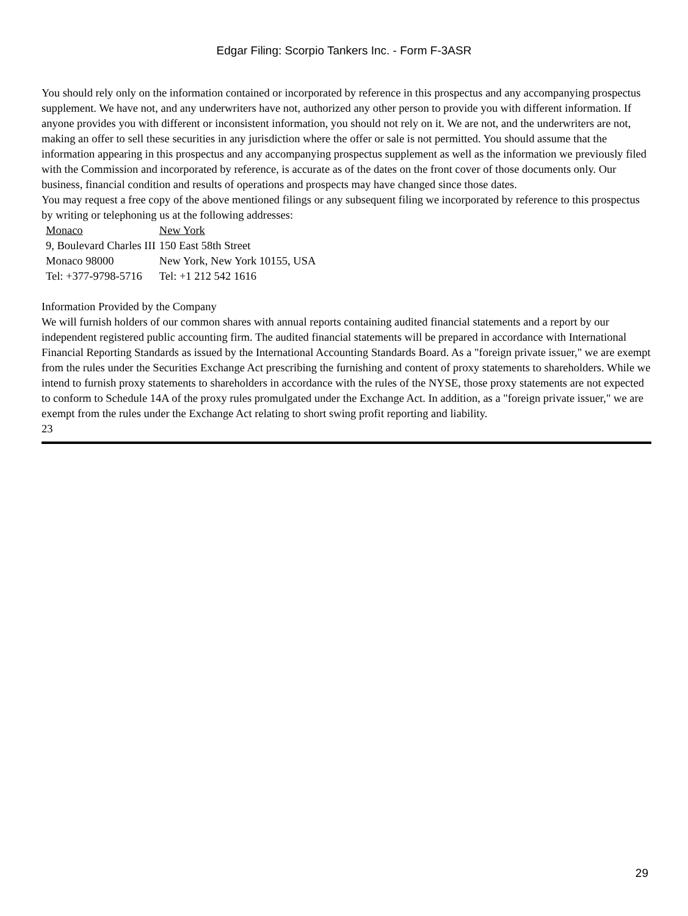Edgar Filing: Scorpio Tankers Inc. - Form F-3ASR
You should rely only on the information contained or incorporated by reference in this prospectus and any accompanying prospectus supplement. We have not, and any underwriters have not, authorized any other person to provide you with different information. If anyone provides you with different or inconsistent information, you should not rely on it. We are not, and the underwriters are not, making an offer to sell these securities in any jurisdiction where the offer or sale is not permitted. You should assume that the information appearing in this prospectus and any accompanying prospectus supplement as well as the information we previously filed with the Commission and incorporated by reference, is accurate as of the dates on the front cover of those documents only. Our business, financial condition and results of operations and prospects may have changed since those dates.
You may request a free copy of the above mentioned filings or any subsequent filing we incorporated by reference to this prospectus by writing or telephoning us at the following addresses:
| Monaco | New York |
| 9, Boulevard Charles III | 150 East 58th Street |
| Monaco 98000 | New York, New York 10155, USA |
| Tel: +377-9798-5716 | Tel: +1 212 542 1616 |
Information Provided by the Company
We will furnish holders of our common shares with annual reports containing audited financial statements and a report by our independent registered public accounting firm. The audited financial statements will be prepared in accordance with International Financial Reporting Standards as issued by the International Accounting Standards Board. As a "foreign private issuer," we are exempt from the rules under the Securities Exchange Act prescribing the furnishing and content of proxy statements to shareholders. While we intend to furnish proxy statements to shareholders in accordance with the rules of the NYSE, those proxy statements are not expected to conform to Schedule 14A of the proxy rules promulgated under the Exchange Act. In addition, as a "foreign private issuer," we are exempt from the rules under the Exchange Act relating to short swing profit reporting and liability.
23
29